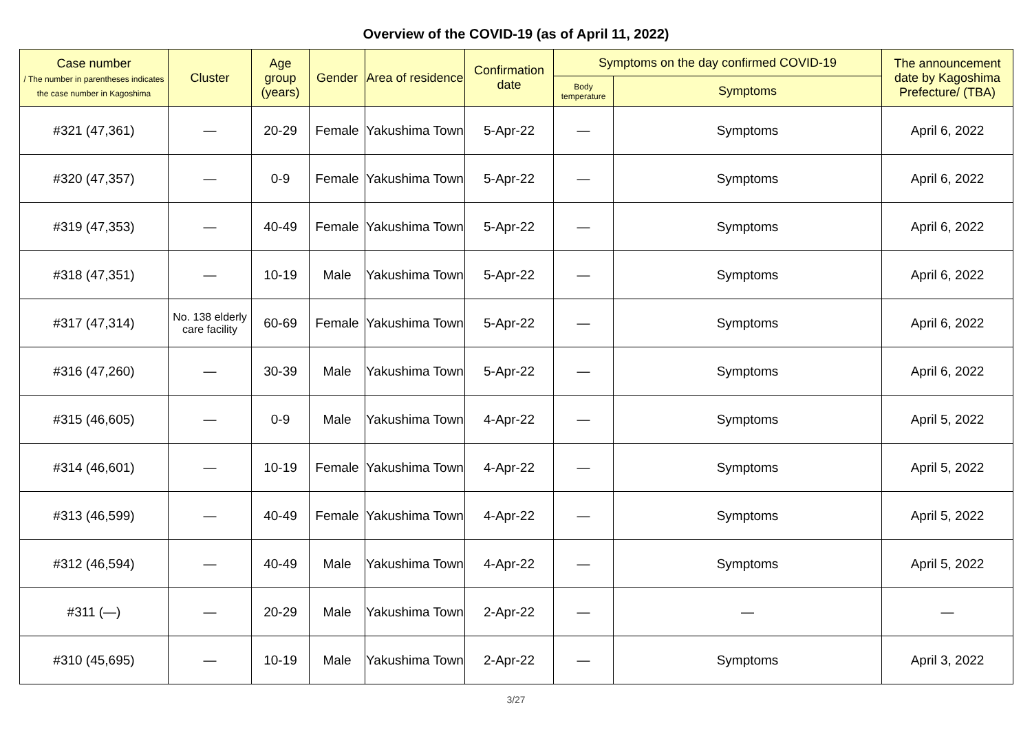Overview of the COVID-19 (as of April 11, 2022)
| Case number / The number in parentheses indicates the case number in Kagoshima | Cluster | Age group (years) | Gender | Area of residence | Confirmation date | Symptoms on the day confirmed COVID-19 | | The announcement date by Kagoshima Prefecture/ (TBA) |
| --- | --- | --- | --- | --- | --- | --- | --- | --- |
| | | | | | | Body temperature | Symptoms | |
| #321 (47,361) | — | 20-29 | Female | Yakushima Town | 5-Apr-22 | — | Symptoms | April 6, 2022 |
| #320 (47,357) | — | 0-9 | Female | Yakushima Town | 5-Apr-22 | — | Symptoms | April 6, 2022 |
| #319 (47,353) | — | 40-49 | Female | Yakushima Town | 5-Apr-22 | — | Symptoms | April 6, 2022 |
| #318 (47,351) | — | 10-19 | Male | Yakushima Town | 5-Apr-22 | — | Symptoms | April 6, 2022 |
| #317 (47,314) | No. 138 elderly care facility | 60-69 | Female | Yakushima Town | 5-Apr-22 | — | Symptoms | April 6, 2022 |
| #316 (47,260) | — | 30-39 | Male | Yakushima Town | 5-Apr-22 | — | Symptoms | April 6, 2022 |
| #315 (46,605) | — | 0-9 | Male | Yakushima Town | 4-Apr-22 | — | Symptoms | April 5, 2022 |
| #314 (46,601) | — | 10-19 | Female | Yakushima Town | 4-Apr-22 | — | Symptoms | April 5, 2022 |
| #313 (46,599) | — | 40-49 | Female | Yakushima Town | 4-Apr-22 | — | Symptoms | April 5, 2022 |
| #312 (46,594) | — | 40-49 | Male | Yakushima Town | 4-Apr-22 | — | Symptoms | April 5, 2022 |
| #311 (—) | — | 20-29 | Male | Yakushima Town | 2-Apr-22 | — | — | — |
| #310 (45,695) | — | 10-19 | Male | Yakushima Town | 2-Apr-22 | — | Symptoms | April 3, 2022 |
3/27